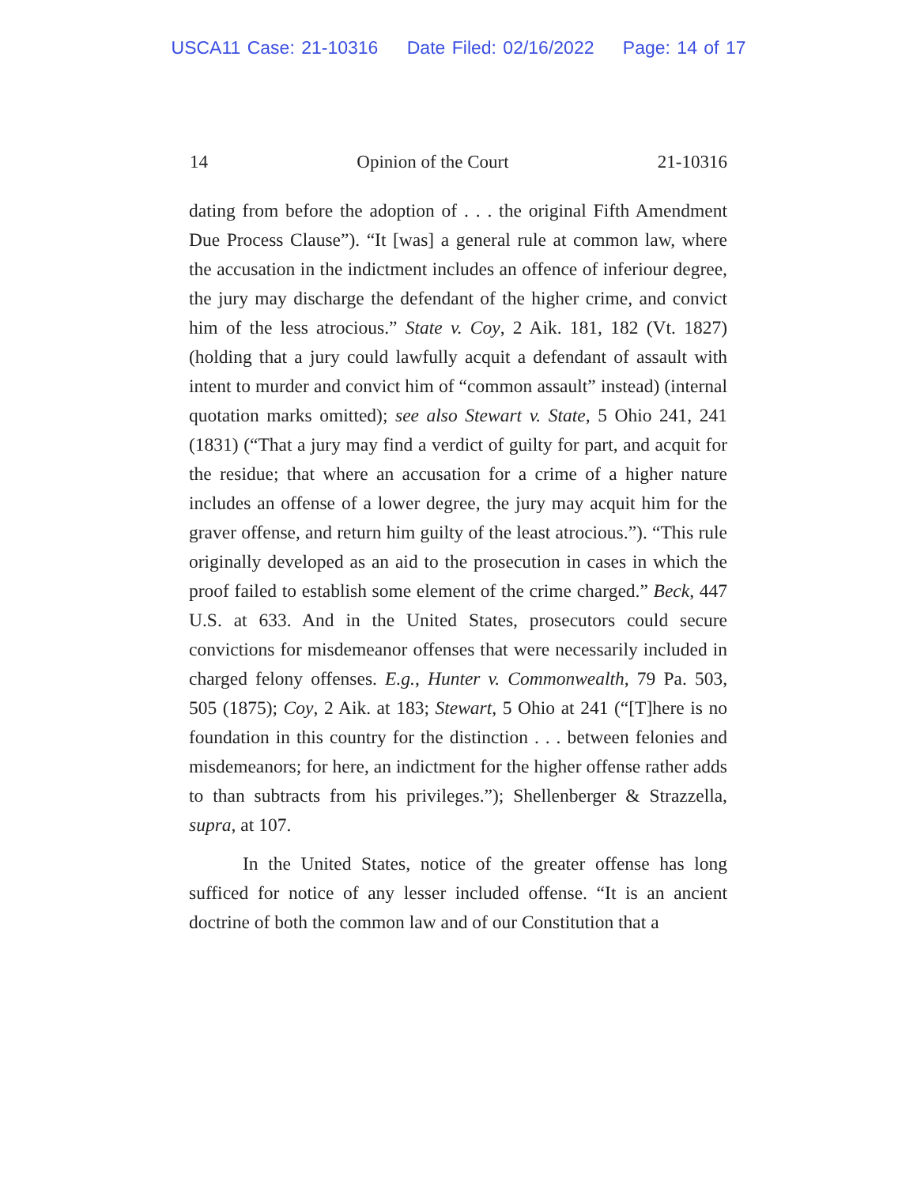USCA11 Case: 21-10316 Date Filed: 02/16/2022 Page: 14 of 17
14 Opinion of the Court 21-10316
dating from before the adoption of . . . the original Fifth Amendment Due Process Clause”). “It [was] a general rule at common law, where the accusation in the indictment includes an offence of inferiour degree, the jury may discharge the defendant of the higher crime, and convict him of the less atrocious.” State v. Coy, 2 Aik. 181, 182 (Vt. 1827) (holding that a jury could lawfully acquit a defendant of assault with intent to murder and convict him of “common assault” instead) (internal quotation marks omitted); see also Stewart v. State, 5 Ohio 241, 241 (1831) (“That a jury may find a verdict of guilty for part, and acquit for the residue; that where an accusation for a crime of a higher nature includes an offense of a lower degree, the jury may acquit him for the graver offense, and return him guilty of the least atrocious.”). “This rule originally developed as an aid to the prosecution in cases in which the proof failed to establish some element of the crime charged.” Beck, 447 U.S. at 633. And in the United States, prosecutors could secure convictions for misdemeanor offenses that were necessarily included in charged felony offenses. E.g., Hunter v. Commonwealth, 79 Pa. 503, 505 (1875); Coy, 2 Aik. at 183; Stewart, 5 Ohio at 241 (“[T]here is no foundation in this country for the distinction . . . between felonies and misdemeanors; for here, an indictment for the higher offense rather adds to than subtracts from his privileges.”); Shellenberger & Strazzella, supra, at 107.
In the United States, notice of the greater offense has long sufficed for notice of any lesser included offense. “It is an ancient doctrine of both the common law and of our Constitution that a